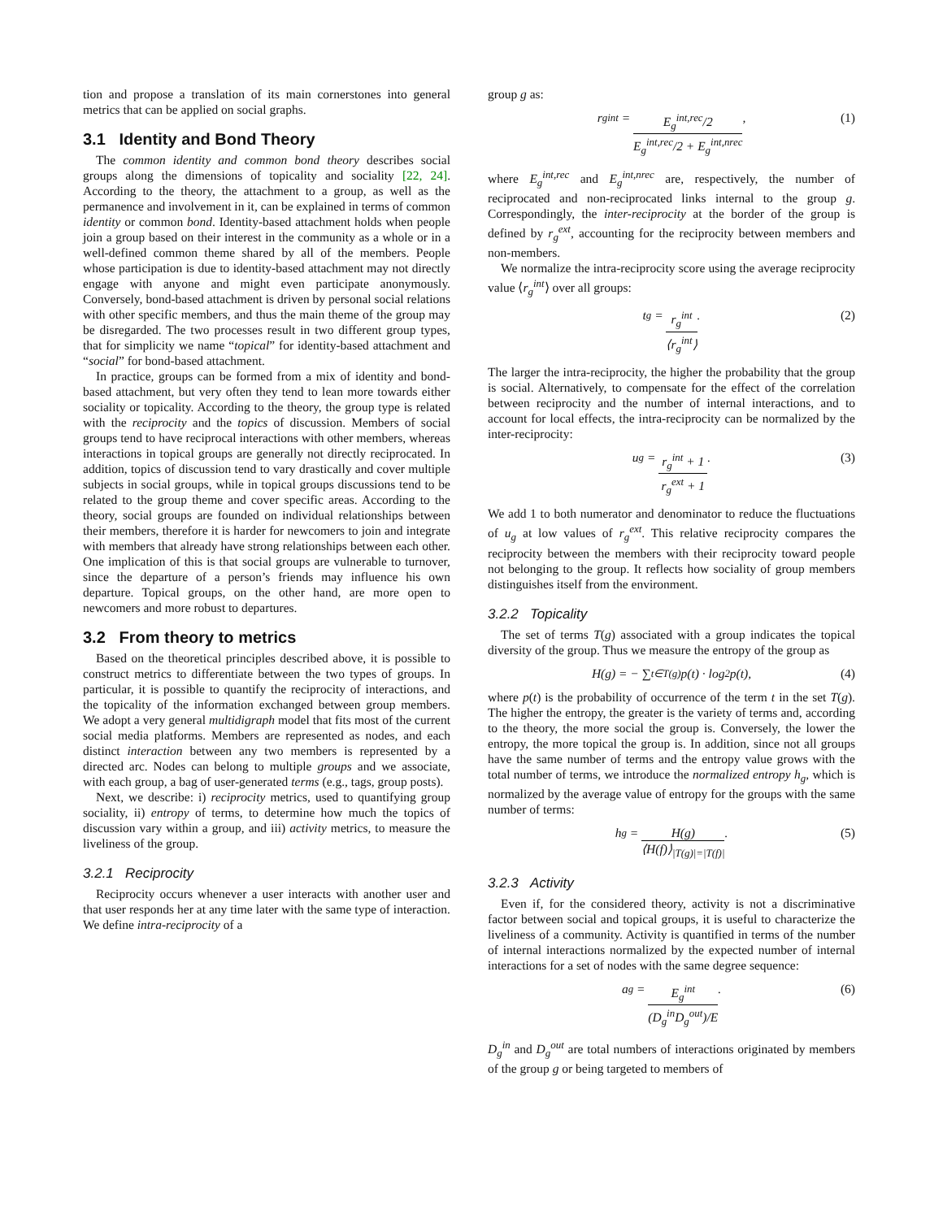tion and propose a translation of its main cornerstones into general metrics that can be applied on social graphs.
3.1 Identity and Bond Theory
The common identity and common bond theory describes social groups along the dimensions of topicality and sociality [22, 24]. According to the theory, the attachment to a group, as well as the permanence and involvement in it, can be explained in terms of common identity or common bond. Identity-based attachment holds when people join a group based on their interest in the community as a whole or in a well-defined common theme shared by all of the members. People whose participation is due to identity-based attachment may not directly engage with anyone and might even participate anonymously. Conversely, bond-based attachment is driven by personal social relations with other specific members, and thus the main theme of the group may be disregarded. The two processes result in two different group types, that for simplicity we name “topical” for identity-based attachment and “social” for bond-based attachment.
In practice, groups can be formed from a mix of identity and bond-based attachment, but very often they tend to lean more towards either sociality or topicality. According to the theory, the group type is related with the reciprocity and the topics of discussion. Members of social groups tend to have reciprocal interactions with other members, whereas interactions in topical groups are generally not directly reciprocated. In addition, topics of discussion tend to vary drastically and cover multiple subjects in social groups, while in topical groups discussions tend to be related to the group theme and cover specific areas. According to the theory, social groups are founded on individual relationships between their members, therefore it is harder for newcomers to join and integrate with members that already have strong relationships between each other. One implication of this is that social groups are vulnerable to turnover, since the departure of a person’s friends may influence his own departure. Topical groups, on the other hand, are more open to newcomers and more robust to departures.
3.2 From theory to metrics
Based on the theoretical principles described above, it is possible to construct metrics to differentiate between the two types of groups. In particular, it is possible to quantify the reciprocity of interactions, and the topicality of the information exchanged between group members. We adopt a very general multidigraph model that fits most of the current social media platforms. Members are represented as nodes, and each distinct interaction between any two members is represented by a directed arc. Nodes can belong to multiple groups and we associate, with each group, a bag of user-generated terms (e.g., tags, group posts).
Next, we describe: i) reciprocity metrics, used to quantifying group sociality, ii) entropy of terms, to determine how much the topics of discussion vary within a group, and iii) activity metrics, to measure the liveliness of the group.
3.2.1 Reciprocity
Reciprocity occurs whenever a user interacts with another user and that user responds her at any time later with the same type of interaction. We define intra-reciprocity of a
group g as:
r<sub>g</sub><sup>int</sup> = E<sub>g</sub><sup>int,rec</sup>/2 E<sub>g</sub><sup>int,rec</sup>/2 + E<sub>g</sub><sup>int,nrec</sup>, (1)
where E<sub>g</sub><sup>int,rec</sup> and E<sub>g</sub><sup>int,nrec</sup> are, respectively, the number of reciprocated and non-reciprocated links internal to the group g. Correspondingly, the inter-reciprocity at the border of the group is defined by r<sub>g</sub><sup>ext</sup>, accounting for the reciprocity between members and non-members.
We normalize the intra-reciprocity score using the average reciprocity value ⟨r<sub>g</sub><sup>int</sup>⟩ over all groups:
t<sub>g</sub> = r<sub>g</sub><sup>int</sup> ⟨r<sub>g</sub><sup>int</sup>⟩. (2)
The larger the intra-reciprocity, the higher the probability that the group is social. Alternatively, to compensate for the effect of the correlation between reciprocity and the number of internal interactions, and to account for local effects, the intra-reciprocity can be normalized by the inter-reciprocity:
u<sub>g</sub> = r<sub>g</sub><sup>int</sup> + 1 r<sub>g</sub><sup>ext</sup> + 1. (3)
We add 1 to both numerator and denominator to reduce the fluctuations of u<sub>g</sub> at low values of r<sub>g</sub><sup>ext</sup>. This relative reciprocity compares the reciprocity between the members with their reciprocity toward people not belonging to the group. It reflects how sociality of group members distinguishes itself from the environment.
3.2.2 Topicality
The set of terms T(g) associated with a group indicates the topical diversity of the group. Thus we measure the entropy of the group as
H(g) = − ∑<sub>t∈T(g)</sub> p(t) · log<sub>2</sub> p(t), (4)
where p(t) is the probability of occurrence of the term t in the set T(g). The higher the entropy, the greater is the variety of terms and, according to the theory, the more social the group is. Conversely, the lower the entropy, the more topical the group is. In addition, since not all groups have the same number of terms and the entropy value grows with the total number of terms, we introduce the normalized entropy h<sub>g</sub>, which is normalized by the average value of entropy for the groups with the same number of terms:
h<sub>g</sub> = H(g) ⟨H(f)⟩<sub>|T(g)|=|T(f)|</sub>. (5)
3.2.3 Activity
Even if, for the considered theory, activity is not a discriminative factor between social and topical groups, it is useful to characterize the liveliness of a community. Activity is quantified in terms of the number of internal interactions normalized by the expected number of internal interactions for a set of nodes with the same degree sequence:
a<sub>g</sub> = E<sub>g</sub><sup>int</sup> (D<sub>g</sub><sup>in</sup>D<sub>g</sub><sup>out</sup>)/E. (6)
D<sub>g</sub><sup>in</sup> and D<sub>g</sub><sup>out</sup> are total numbers of interactions originated by members of the group g or being targeted to members of